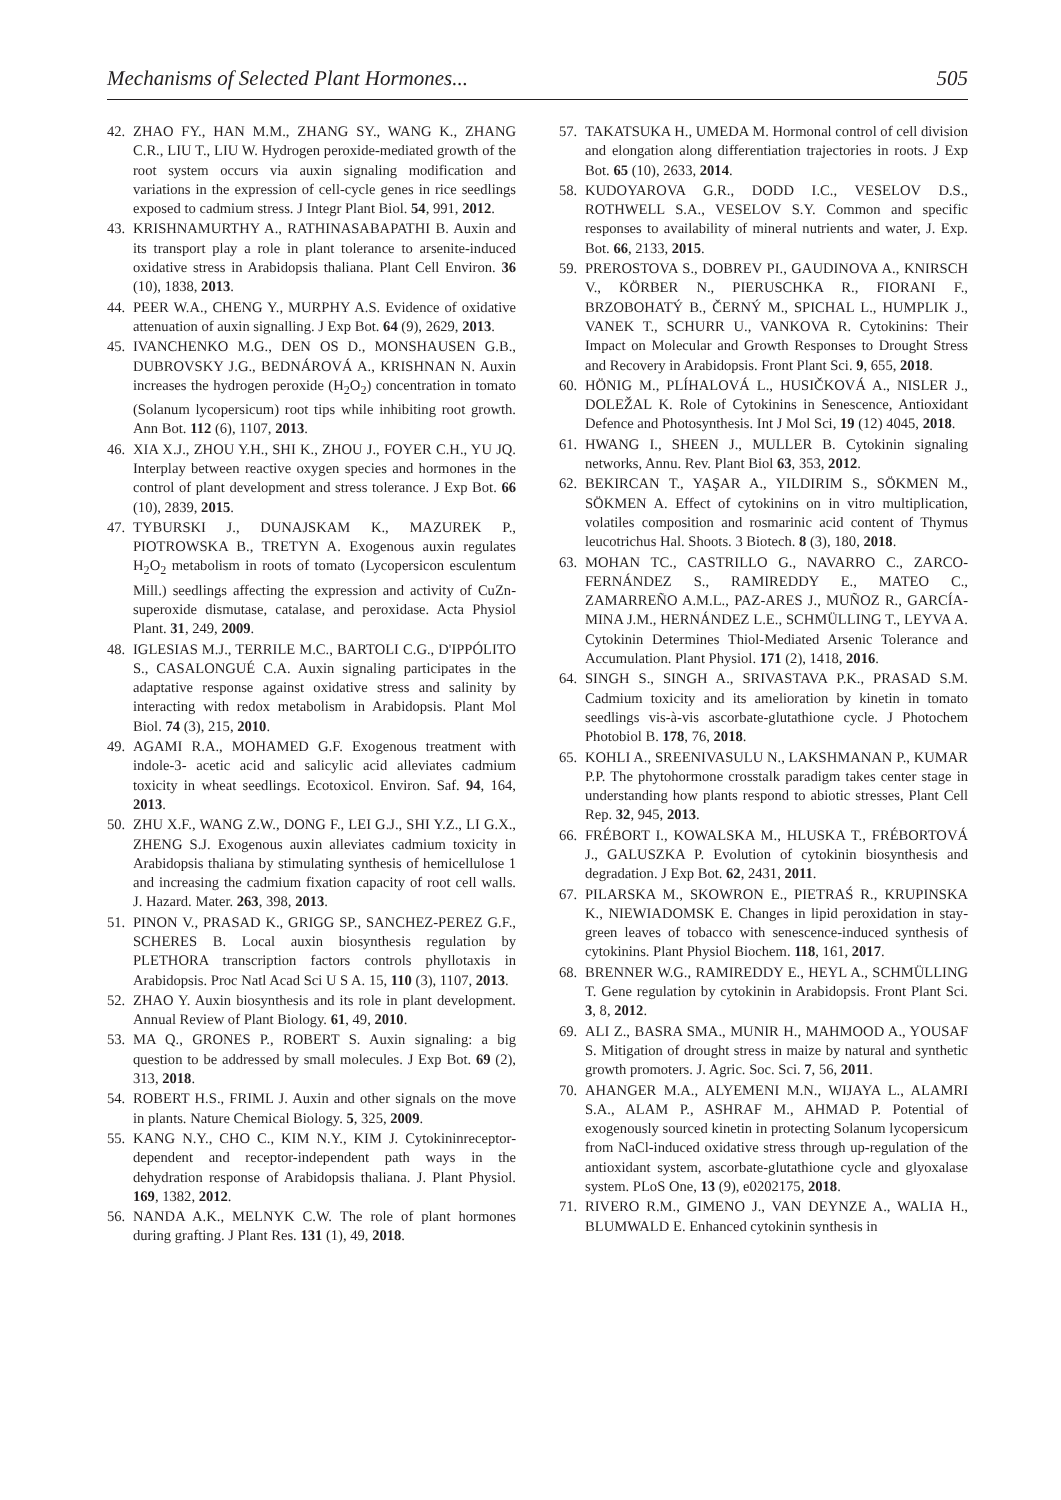Mechanisms of Selected Plant Hormones... 505
42. ZHAO FY., HAN M.M., ZHANG SY., WANG K., ZHANG C.R., LIU T., LIU W. Hydrogen peroxide-mediated growth of the root system occurs via auxin signaling modification and variations in the expression of cell-cycle genes in rice seedlings exposed to cadmium stress. J Integr Plant Biol. 54, 991, 2012.
43. KRISHNAMURTHY A., RATHINASABAPATHI B. Auxin and its transport play a role in plant tolerance to arsenite-induced oxidative stress in Arabidopsis thaliana. Plant Cell Environ. 36 (10), 1838, 2013.
44. PEER W.A., CHENG Y., MURPHY A.S. Evidence of oxidative attenuation of auxin signalling. J Exp Bot. 64 (9), 2629, 2013.
45. IVANCHENKO M.G., DEN OS D., MONSHAUSEN G.B., DUBROVSKY J.G., BEDNÁROVÁ A., KRISHNAN N. Auxin increases the hydrogen peroxide (H<sub>2</sub>O<sub>2</sub>) concentration in tomato (Solanum lycopersicum) root tips while inhibiting root growth. Ann Bot. 112 (6), 1107, 2013.
46. XIA X.J., ZHOU Y.H., SHI K., ZHOU J., FOYER C.H., YU JQ. Interplay between reactive oxygen species and hormones in the control of plant development and stress tolerance. J Exp Bot. 66 (10), 2839, 2015.
47. TYBURSKI J., DUNAJSKAM K., MAZUREK P., PIOTROWSKA B., TRETYN A. Exogenous auxin regulates H<sub>2</sub>O<sub>2</sub> metabolism in roots of tomato (Lycopersicon esculentum Mill.) seedlings affecting the expression and activity of CuZn-superoxide dismutase, catalase, and peroxidase. Acta Physiol Plant. 31, 249, 2009.
48. IGLESIAS M.J., TERRILE M.C., BARTOLI C.G., D'IPPÓLITO S., CASALONGUÉ C.A. Auxin signaling participates in the adaptative response against oxidative stress and salinity by interacting with redox metabolism in Arabidopsis. Plant Mol Biol. 74 (3), 215, 2010.
49. AGAMI R.A., MOHAMED G.F. Exogenous treatment with indole-3- acetic acid and salicylic acid alleviates cadmium toxicity in wheat seedlings. Ecotoxicol. Environ. Saf. 94, 164, 2013.
50. ZHU X.F., WANG Z.W., DONG F., LEI G.J., SHI Y.Z., LI G.X., ZHENG S.J. Exogenous auxin alleviates cadmium toxicity in Arabidopsis thaliana by stimulating synthesis of hemicellulose 1 and increasing the cadmium fixation capacity of root cell walls. J. Hazard. Mater. 263, 398, 2013.
51. PINON V., PRASAD K., GRIGG SP., SANCHEZ-PEREZ G.F., SCHERES B. Local auxin biosynthesis regulation by PLETHORA transcription factors controls phyllotaxis in Arabidopsis. Proc Natl Acad Sci U S A. 15, 110 (3), 1107, 2013.
52. ZHAO Y. Auxin biosynthesis and its role in plant development. Annual Review of Plant Biology. 61, 49, 2010.
53. MA Q., GRONES P., ROBERT S. Auxin signaling: a big question to be addressed by small molecules. J Exp Bot. 69 (2), 313, 2018.
54. ROBERT H.S., FRIML J. Auxin and other signals on the move in plants. Nature Chemical Biology. 5, 325, 2009.
55. KANG N.Y., CHO C., KIM N.Y., KIM J. Cytokininreceptor-dependent and receptor-independent path ways in the dehydration response of Arabidopsis thaliana. J. Plant Physiol. 169, 1382, 2012.
56. NANDA A.K., MELNYK C.W. The role of plant hormones during grafting. J Plant Res. 131 (1), 49, 2018.
57. TAKATSUKA H., UMEDA M. Hormonal control of cell division and elongation along differentiation trajectories in roots. J Exp Bot. 65 (10), 2633, 2014.
58. KUDOYAROVA G.R., DODD I.C., VESELOV D.S., ROTHWELL S.A., VESELOV S.Y. Common and specific responses to availability of mineral nutrients and water, J. Exp. Bot. 66, 2133, 2015.
59. PREROSTOVA S., DOBREV PI., GAUDINOVA A., KNIRSCH V., KÖRBER N., PIERUSCHKA R., FIORANI F., BRZOBOHATÝ B., ČERNÝ M., SPICHAL L., HUMPLIK J., VANEK T., SCHURR U., VANKOVA R. Cytokinins: Their Impact on Molecular and Growth Responses to Drought Stress and Recovery in Arabidopsis. Front Plant Sci. 9, 655, 2018.
60. HÖNIG M., PLÍHALOVÁ L., HUSIČKOVÁ A., NISLER J., DOLEŽAL K. Role of Cytokinins in Senescence, Antioxidant Defence and Photosynthesis. Int J Mol Sci, 19 (12) 4045, 2018.
61. HWANG I., SHEEN J., MULLER B. Cytokinin signaling networks, Annu. Rev. Plant Biol 63, 353, 2012.
62. BEKIRCAN T., YAŞAR A., YILDIRIM S., SÖKMEN M., SÖKMEN A. Effect of cytokinins on in vitro multiplication, volatiles composition and rosmarinic acid content of Thymus leucotrichus Hal. Shoots. 3 Biotech. 8 (3), 180, 2018.
63. MOHAN TC., CASTRILLO G., NAVARRO C., ZARCO-FERNÁNDEZ S., RAMIREDDY E., MATEO C., ZAMARREÑO A.M.L., PAZ-ARES J., MUÑOZ R., GARCÍA-MINA J.M., HERNÁNDEZ L.E., SCHMÜLLING T., LEYVA A. Cytokinin Determines Thiol-Mediated Arsenic Tolerance and Accumulation. Plant Physiol. 171 (2), 1418, 2016.
64. SINGH S., SINGH A., SRIVASTAVA P.K., PRASAD S.M. Cadmium toxicity and its amelioration by kinetin in tomato seedlings vis-à-vis ascorbate-glutathione cycle. J Photochem Photobiol B. 178, 76, 2018.
65. KOHLI A., SREENIVASULU N., LAKSHMANAN P., KUMAR P.P. The phytohormone crosstalk paradigm takes center stage in understanding how plants respond to abiotic stresses, Plant Cell Rep. 32, 945, 2013.
66. FRÉBORT I., KOWALSKA M., HLUSKA T., FRÉBORTOVÁ J., GALUSZKA P. Evolution of cytokinin biosynthesis and degradation. J Exp Bot. 62, 2431, 2011.
67. PILARSKA M., SKOWRON E., PIETRAŚ R., KRUPINSKA K., NIEWIADOMSK E. Changes in lipid peroxidation in stay-green leaves of tobacco with senescence-induced synthesis of cytokinins. Plant Physiol Biochem. 118, 161, 2017.
68. BRENNER W.G., RAMIREDDY E., HEYL A., SCHMÜLLING T. Gene regulation by cytokinin in Arabidopsis. Front Plant Sci. 3, 8, 2012.
69. ALI Z., BASRA SMA., MUNIR H., MAHMOOD A., YOUSAF S. Mitigation of drought stress in maize by natural and synthetic growth promoters. J. Agric. Soc. Sci. 7, 56, 2011.
70. AHANGER M.A., ALYEMENI M.N., WIJAYA L., ALAMRI S.A., ALAM P., ASHRAF M., AHMAD P. Potential of exogenously sourced kinetin in protecting Solanum lycopersicum from NaCl-induced oxidative stress through up-regulation of the antioxidant system, ascorbate-glutathione cycle and glyoxalase system. PLoS One, 13 (9), e0202175, 2018.
71. RIVERO R.M., GIMENO J., VAN DEYNZE A., WALIA H., BLUMWALD E. Enhanced cytokinin synthesis in